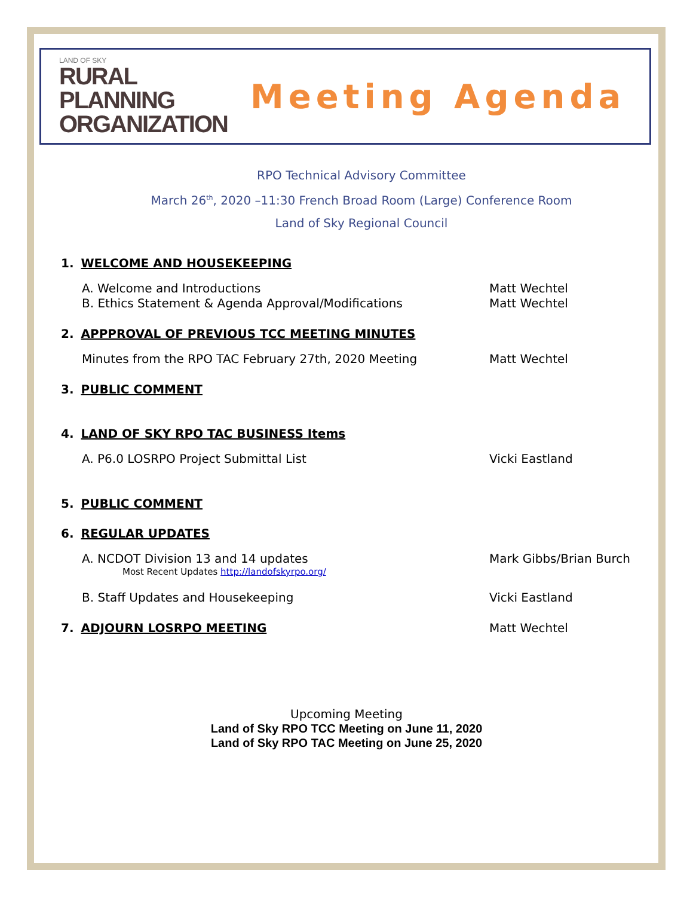LAND OF SKY
RURAL
PLANNING
ORGANIZATION
Meeting Agenda
RPO Technical Advisory Committee
March 26<sup>th</sup>, 2020 –11:30 French Broad Room (Large) Conference Room
Land of Sky Regional Council
1. WELCOME AND HOUSEKEEPING
A. Welcome and Introductions Matt Wechtel
B. Ethics Statement & Agenda Approval/Modifications Matt Wechtel
2. APPPROVAL OF PREVIOUS TCC MEETING MINUTES
Minutes from the RPO TAC February 27th, 2020 Meeting Matt Wechtel
3. PUBLIC COMMENT
4. LAND OF SKY RPO TAC BUSINESS Items
A. P6.0 LOSRPO Project Submittal List Vicki Eastland
5. PUBLIC COMMENT
6. REGULAR UPDATES
A. NCDOT Division 13 and 14 updates Mark Gibbs/Brian Burch
Most Recent Updates http://landofskyrpo.org/
B. Staff Updates and Housekeeping Vicki Eastland
7. ADJOURN LOSRPO MEETING Matt Wechtel
Upcoming Meeting
Land of Sky RPO TCC Meeting on June 11, 2020
Land of Sky RPO TAC Meeting on June 25, 2020